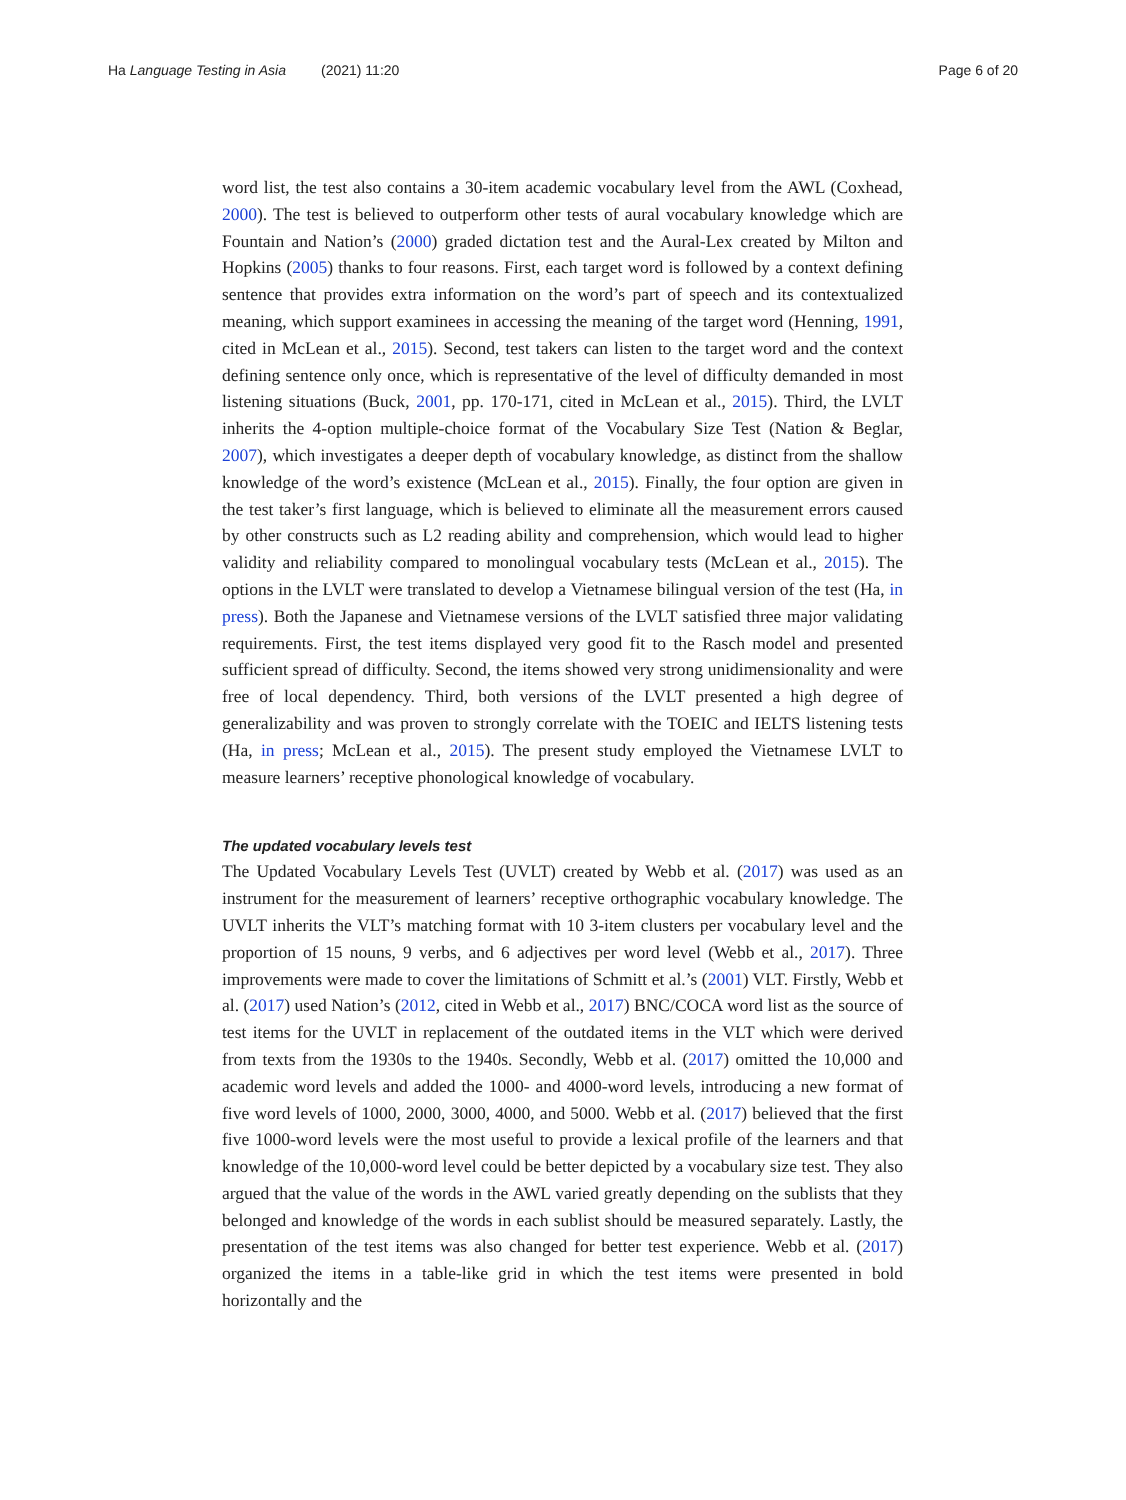Ha Language Testing in Asia (2021) 11:20
Page 6 of 20
word list, the test also contains a 30-item academic vocabulary level from the AWL (Coxhead, 2000). The test is believed to outperform other tests of aural vocabulary knowledge which are Fountain and Nation’s (2000) graded dictation test and the Aural-Lex created by Milton and Hopkins (2005) thanks to four reasons. First, each target word is followed by a context defining sentence that provides extra information on the word’s part of speech and its contextualized meaning, which support examinees in accessing the meaning of the target word (Henning, 1991, cited in McLean et al., 2015). Second, test takers can listen to the target word and the context defining sentence only once, which is representative of the level of difficulty demanded in most listening situations (Buck, 2001, pp. 170-171, cited in McLean et al., 2015). Third, the LVLT inherits the 4-option multiple-choice format of the Vocabulary Size Test (Nation & Beglar, 2007), which investigates a deeper depth of vocabulary knowledge, as distinct from the shallow knowledge of the word’s existence (McLean et al., 2015). Finally, the four option are given in the test taker’s first language, which is believed to eliminate all the measurement errors caused by other constructs such as L2 reading ability and comprehension, which would lead to higher validity and reliability compared to monolingual vocabulary tests (McLean et al., 2015). The options in the LVLT were translated to develop a Vietnamese bilingual version of the test (Ha, in press). Both the Japanese and Vietnamese versions of the LVLT satisfied three major validating requirements. First, the test items displayed very good fit to the Rasch model and presented sufficient spread of difficulty. Second, the items showed very strong unidimensionality and were free of local dependency. Third, both versions of the LVLT presented a high degree of generalizability and was proven to strongly correlate with the TOEIC and IELTS listening tests (Ha, in press; McLean et al., 2015). The present study employed the Vietnamese LVLT to measure learners’ receptive phonological knowledge of vocabulary.
The updated vocabulary levels test
The Updated Vocabulary Levels Test (UVLT) created by Webb et al. (2017) was used as an instrument for the measurement of learners’ receptive orthographic vocabulary knowledge. The UVLT inherits the VLT’s matching format with 10 3-item clusters per vocabulary level and the proportion of 15 nouns, 9 verbs, and 6 adjectives per word level (Webb et al., 2017). Three improvements were made to cover the limitations of Schmitt et al.’s (2001) VLT. Firstly, Webb et al. (2017) used Nation’s (2012, cited in Webb et al., 2017) BNC/COCA word list as the source of test items for the UVLT in replacement of the outdated items in the VLT which were derived from texts from the 1930s to the 1940s. Secondly, Webb et al. (2017) omitted the 10,000 and academic word levels and added the 1000- and 4000-word levels, introducing a new format of five word levels of 1000, 2000, 3000, 4000, and 5000. Webb et al. (2017) believed that the first five 1000-word levels were the most useful to provide a lexical profile of the learners and that knowledge of the 10,000-word level could be better depicted by a vocabulary size test. They also argued that the value of the words in the AWL varied greatly depending on the sublists that they belonged and knowledge of the words in each sublist should be measured separately. Lastly, the presentation of the test items was also changed for better test experience. Webb et al. (2017) organized the items in a table-like grid in which the test items were presented in bold horizontally and the